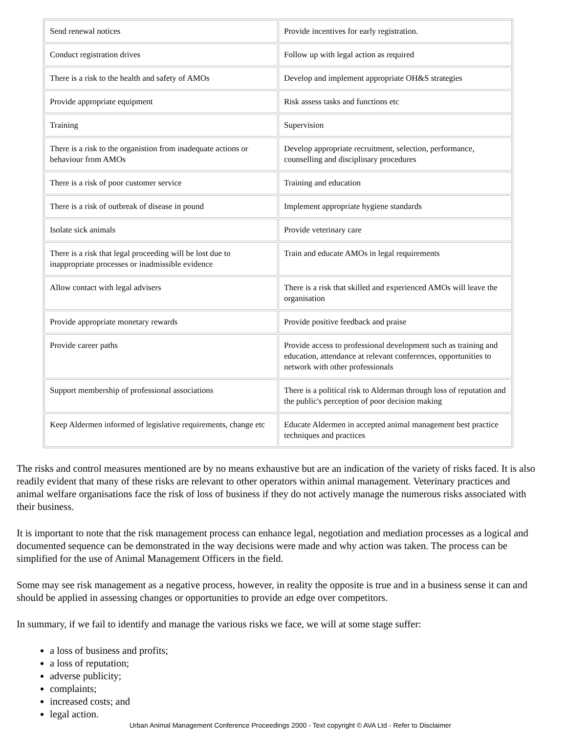| Send renewal notices | Provide incentives for early registration. |
| Conduct registration drives | Follow up with legal action as required |
| There is a risk to the health and safety of AMOs | Develop and implement appropriate OH&S strategies |
| Provide appropriate equipment | Risk assess tasks and functions etc |
| Training | Supervision |
| There is a risk to the organistion from inadequate actions or behaviour from AMOs | Develop appropriate recruitment, selection, performance, counselling and disciplinary procedures |
| There is a risk of poor customer service | Training and education |
| There is a risk of outbreak of disease in pound | Implement appropriate hygiene standards |
| Isolate sick animals | Provide veterinary care |
| There is a risk that legal proceeding will be lost due to inappropriate processes or inadmissible evidence | Train and educate AMOs in legal requirements |
| Allow contact with legal advisers | There is a risk that skilled and experienced AMOs will leave the organisation |
| Provide appropriate monetary rewards | Provide positive feedback and praise |
| Provide career paths | Provide access to professional development such as training and education, attendance at relevant conferences, opportunities to network with other professionals |
| Support membership of professional associations | There is a political risk to Alderman through loss of reputation and the public's perception of poor decision making |
| Keep Aldermen informed of legislative requirements, change etc | Educate Aldermen in accepted animal management best practice techniques and practices |
The risks and control measures mentioned are by no means exhaustive but are an indication of the variety of risks faced. It is also readily evident that many of these risks are relevant to other operators within animal management. Veterinary practices and animal welfare organisations face the risk of loss of business if they do not actively manage the numerous risks associated with their business.
It is important to note that the risk management process can enhance legal, negotiation and mediation processes as a logical and documented sequence can be demonstrated in the way decisions were made and why action was taken. The process can be simplified for the use of Animal Management Officers in the field.
Some may see risk management as a negative process, however, in reality the opposite is true and in a business sense it can and should be applied in assessing changes or opportunities to provide an edge over competitors.
In summary, if we fail to identify and manage the various risks we face, we will at some stage suffer:
a loss of business and profits;
a loss of reputation;
adverse publicity;
complaints;
increased costs; and
legal action.
Urban Animal Management Conference Proceedings 2000 - Text copyright © AVA Ltd - Refer to Disclaimer